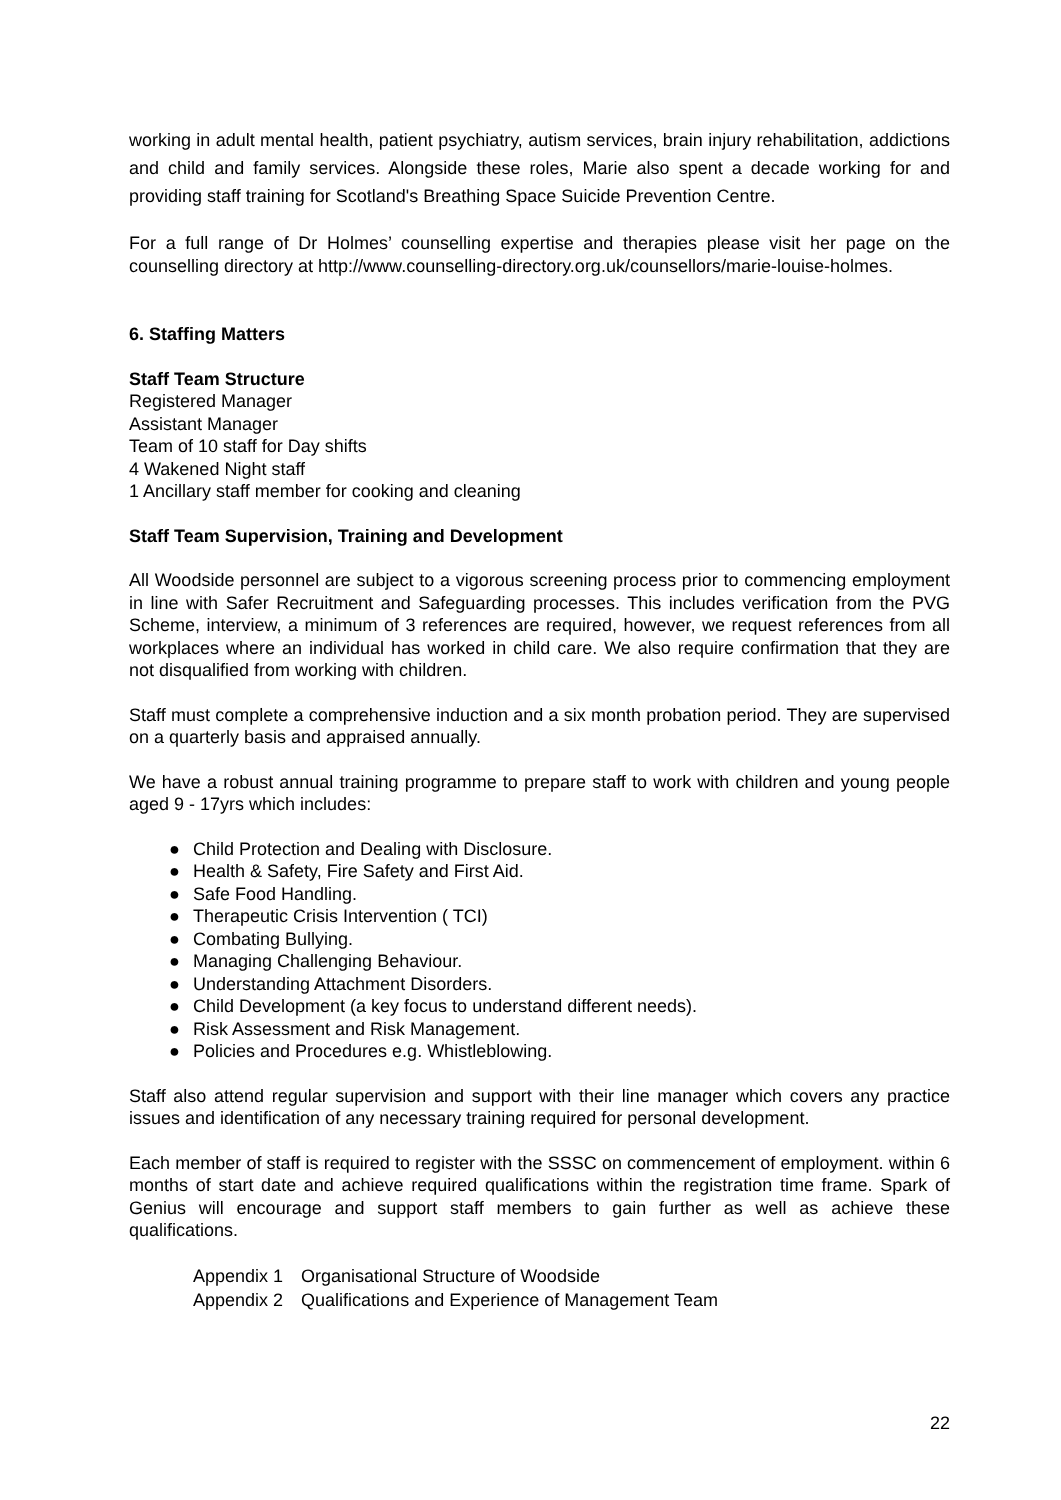working in adult mental health, patient psychiatry, autism services, brain injury rehabilitation, addictions and child and family services. Alongside these roles, Marie also spent a decade working for and providing staff training for Scotland's Breathing Space Suicide Prevention Centre.
For a full range of Dr Holmes’ counselling expertise and therapies please visit her page on the counselling directory at http://www.counselling-directory.org.uk/counsellors/marie-louise-holmes.
6. Staffing Matters
Staff Team Structure
Registered Manager
Assistant Manager
Team of 10 staff for Day shifts
4 Wakened Night staff
1 Ancillary staff member for cooking and cleaning
Staff Team Supervision, Training and Development
All Woodside personnel are subject to a vigorous screening process prior to commencing employment in line with Safer Recruitment and Safeguarding processes. This includes verification from the PVG Scheme, interview, a minimum of 3 references are required, however, we request references from all workplaces where an individual has worked in child care. We also require confirmation that they are not disqualified from working with children.
Staff must complete a comprehensive induction and a six month probation period. They are supervised on a quarterly basis and appraised annually.
We have a robust annual training programme to prepare staff to work with children and young people aged 9 - 17yrs which includes:
● Child Protection and Dealing with Disclosure.
● Health & Safety, Fire Safety and First Aid.
● Safe Food Handling.
● Therapeutic Crisis Intervention ( TCI)
● Combating Bullying.
● Managing Challenging Behaviour.
● Understanding Attachment Disorders.
● Child Development (a key focus to understand different needs).
● Risk Assessment and Risk Management.
● Policies and Procedures e.g. Whistleblowing.
Staff also attend regular supervision and support with their line manager which covers any practice issues and identification of any necessary training required for personal development.
Each member of staff is required to register with the SSSC on commencement of employment. within 6 months of start date and achieve required qualifications within the registration time frame. Spark of Genius will encourage and support staff members to gain further as well as achieve these qualifications.
| Appendix 1 | Organisational Structure of Woodside |
| Appendix 2 | Qualifications and Experience of Management Team |
22